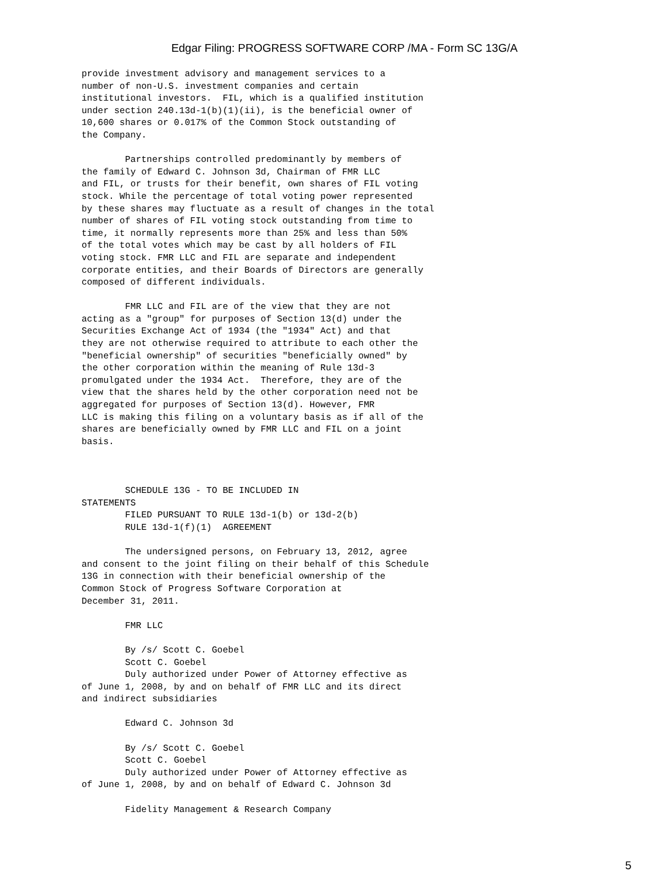Edgar Filing: PROGRESS SOFTWARE CORP /MA - Form SC 13G/A
provide investment advisory and management services to a
number of non-U.S. investment companies and certain
institutional investors.  FIL, which is a qualified institution
under section 240.13d-1(b)(1)(ii), is the beneficial owner of
10,600 shares or 0.017% of the Common Stock outstanding of
the Company.

        Partnerships controlled predominantly by members of
the family of Edward C. Johnson 3d, Chairman of FMR LLC
and FIL, or trusts for their benefit, own shares of FIL voting
stock. While the percentage of total voting power represented
by these shares may fluctuate as a result of changes in the total
number of shares of FIL voting stock outstanding from time to
time, it normally represents more than 25% and less than 50%
of the total votes which may be cast by all holders of FIL
voting stock. FMR LLC and FIL are separate and independent
corporate entities, and their Boards of Directors are generally
composed of different individuals.

        FMR LLC and FIL are of the view that they are not
acting as a "group" for purposes of Section 13(d) under the
Securities Exchange Act of 1934 (the "1934" Act) and that
they are not otherwise required to attribute to each other the
"beneficial ownership" of securities "beneficially owned" by
the other corporation within the meaning of Rule 13d-3
promulgated under the 1934 Act.  Therefore, they are of the
view that the shares held by the other corporation need not be
aggregated for purposes of Section 13(d). However, FMR
LLC is making this filing on a voluntary basis as if all of the
shares are beneficially owned by FMR LLC and FIL on a joint
basis.



        SCHEDULE 13G - TO BE INCLUDED IN
STATEMENTS
        FILED PURSUANT TO RULE 13d-1(b) or 13d-2(b)
        RULE 13d-1(f)(1)  AGREEMENT

        The undersigned persons, on February 13, 2012, agree
and consent to the joint filing on their behalf of this Schedule
13G in connection with their beneficial ownership of the
Common Stock of Progress Software Corporation at
December 31, 2011.

        FMR LLC

        By /s/ Scott C. Goebel
        Scott C. Goebel
        Duly authorized under Power of Attorney effective as
of June 1, 2008, by and on behalf of FMR LLC and its direct
and indirect subsidiaries

        Edward C. Johnson 3d

        By /s/ Scott C. Goebel
        Scott C. Goebel
        Duly authorized under Power of Attorney effective as
of June 1, 2008, by and on behalf of Edward C. Johnson 3d

        Fidelity Management & Research Company
5